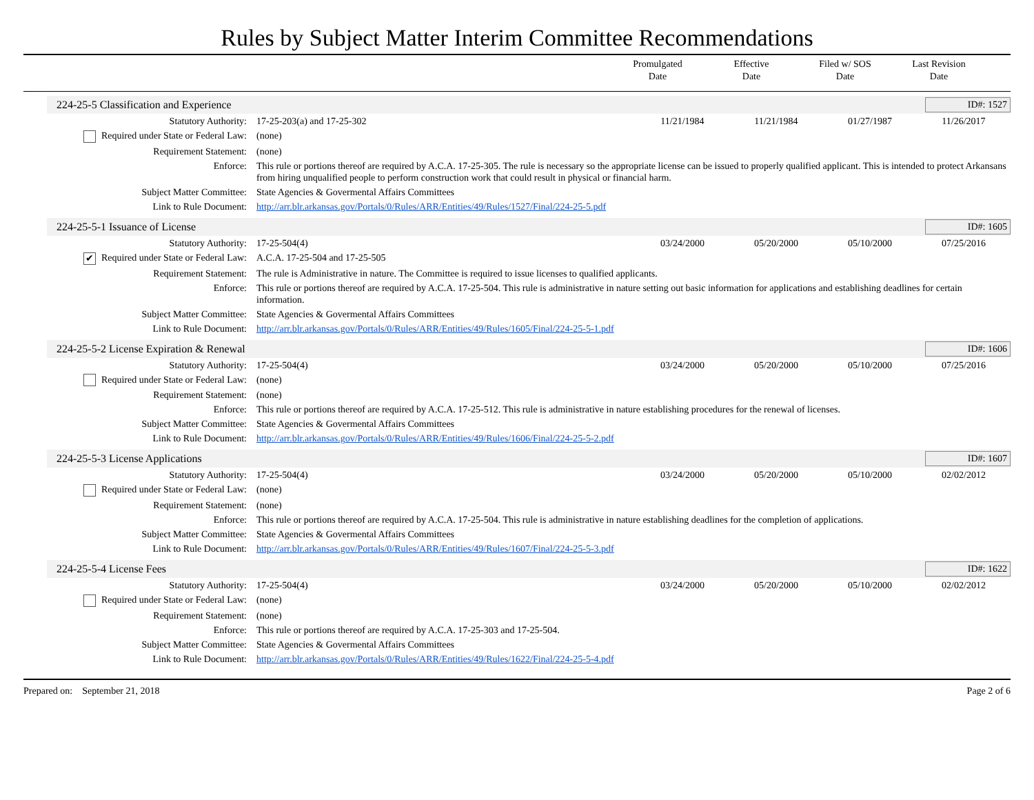Rules by Subject Matter Interim Committee Recommendations
Promulgated
Date
Effective
Date
Filed w/ SOS
Date
Last Revision
Date
224-25-5 Classification and Experience ID#: 1527
| Statutory Authority: | 17-25-203(a) and 17-25-302 | 11/21/1984 | 11/21/1984 | 01/27/1987 | 11/26/2017 |
| Required under State or Federal Law: | (none) | | | | |
| Requirement Statement: | (none) | | | | |
| Enforce: | This rule or portions thereof are required by A.C.A. 17-25-305. The rule is necessary so the appropriate license can be issued to properly qualified applicant. This is intended to protect Arkansans from hiring unqualified people to perform construction work that could result in physical or financial harm. | | | | |
| Subject Matter Committee: | State Agencies & Govermental Affairs Committees | | | | |
| Link to Rule Document: | http://arr.blr.arkansas.gov/Portals/0/Rules/ARR/Entities/49/Rules/1527/Final/224-25-5.pdf | | | | |
224-25-5-1 Issuance of License ID#: 1605
| Statutory Authority: | 17-25-504(4) | 03/24/2000 | 05/20/2000 | 05/10/2000 | 07/25/2016 |
| ✔ Required under State or Federal Law: | A.C.A. 17-25-504 and 17-25-505 | | | | |
| Requirement Statement: | The rule is Administrative in nature. The Committee is required to issue licenses to qualified applicants. | | | | |
| Enforce: | This rule or portions thereof are required by A.C.A. 17-25-504. This rule is administrative in nature setting out basic information for applications and establishing deadlines for certain information. | | | | |
| Subject Matter Committee: | State Agencies & Govermental Affairs Committees | | | | |
| Link to Rule Document: | http://arr.blr.arkansas.gov/Portals/0/Rules/ARR/Entities/49/Rules/1605/Final/224-25-5-1.pdf | | | | |
224-25-5-2 License Expiration & Renewal ID#: 1606
| Statutory Authority: | 17-25-504(4) | 03/24/2000 | 05/20/2000 | 05/10/2000 | 07/25/2016 |
| Required under State or Federal Law: | (none) | | | | |
| Requirement Statement: | (none) | | | | |
| Enforce: | This rule or portions thereof are required by A.C.A. 17-25-512. This rule is administrative in nature establishing procedures for the renewal of licenses. | | | | |
| Subject Matter Committee: | State Agencies & Govermental Affairs Committees | | | | |
| Link to Rule Document: | http://arr.blr.arkansas.gov/Portals/0/Rules/ARR/Entities/49/Rules/1606/Final/224-25-5-2.pdf | | | | |
224-25-5-3 License Applications ID#: 1607
| Statutory Authority: | 17-25-504(4) | 03/24/2000 | 05/20/2000 | 05/10/2000 | 02/02/2012 |
| Required under State or Federal Law: | (none) | | | | |
| Requirement Statement: | (none) | | | | |
| Enforce: | This rule or portions thereof are required by A.C.A. 17-25-504. This rule is administrative in nature establishing deadlines for the completion of applications. | | | | |
| Subject Matter Committee: | State Agencies & Govermental Affairs Committees | | | | |
| Link to Rule Document: | http://arr.blr.arkansas.gov/Portals/0/Rules/ARR/Entities/49/Rules/1607/Final/224-25-5-3.pdf | | | | |
224-25-5-4 License Fees ID#: 1622
| Statutory Authority: | 17-25-504(4) | 03/24/2000 | 05/20/2000 | 05/10/2000 | 02/02/2012 |
| Required under State or Federal Law: | (none) | | | | |
| Requirement Statement: | (none) | | | | |
| Enforce: | This rule or portions thereof are required by A.C.A. 17-25-303 and 17-25-504. | | | | |
| Subject Matter Committee: | State Agencies & Govermental Affairs Committees | | | | |
| Link to Rule Document: | http://arr.blr.arkansas.gov/Portals/0/Rules/ARR/Entities/49/Rules/1622/Final/224-25-5-4.pdf | | | | |
Prepared on: September 21, 2018 Page 2 of 6